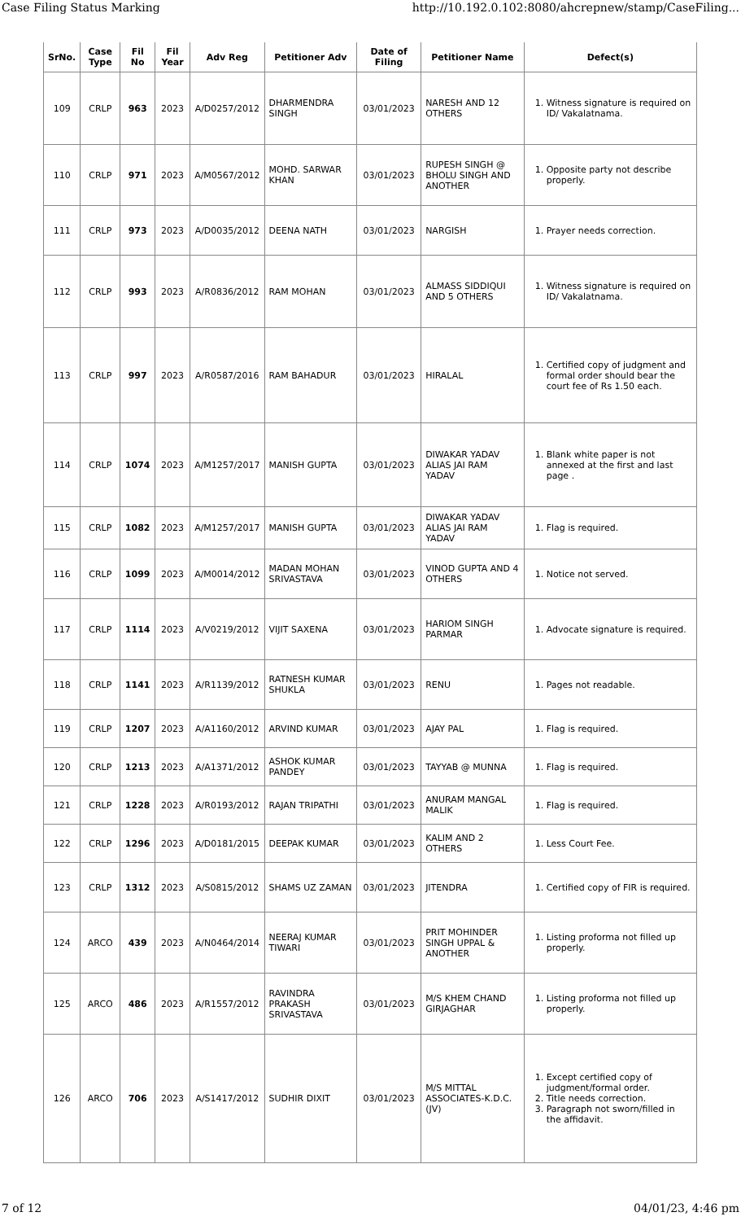Case Filing Status Marking http://10.192.0.102:8080/ahcrepnew/stamp/CaseFiling...
| SrNo. | Case Type | Fil No | Fil Year | Adv Reg | Petitioner Adv | Date of Filing | Petitioner Name | Defect(s) |
| --- | --- | --- | --- | --- | --- | --- | --- | --- |
| 109 | CRLP | 963 | 2023 | A/D0257/2012 | DHARMENDRA SINGH | 03/01/2023 | NARESH AND 12 OTHERS | 1. Witness signature is required on ID/ Vakalatnama. |
| 110 | CRLP | 971 | 2023 | A/M0567/2012 | MOHD. SARWAR KHAN | 03/01/2023 | RUPESH SINGH @ BHOLU SINGH AND ANOTHER | 1. Opposite party not describe properly. |
| 111 | CRLP | 973 | 2023 | A/D0035/2012 | DEENA NATH | 03/01/2023 | NARGISH | 1. Prayer needs correction. |
| 112 | CRLP | 993 | 2023 | A/R0836/2012 | RAM MOHAN | 03/01/2023 | ALMASS SIDDIQUI AND 5 OTHERS | 1. Witness signature is required on ID/ Vakalatnama. |
| 113 | CRLP | 997 | 2023 | A/R0587/2016 | RAM BAHADUR | 03/01/2023 | HIRALAL | 1. Certified copy of judgment and formal order should bear the court fee of Rs 1.50 each. |
| 114 | CRLP | 1074 | 2023 | A/M1257/2017 | MANISH GUPTA | 03/01/2023 | DIWAKAR YADAV ALIAS JAI RAM YADAV | 1. Blank white paper is not annexed at the first and last page . |
| 115 | CRLP | 1082 | 2023 | A/M1257/2017 | MANISH GUPTA | 03/01/2023 | DIWAKAR YADAV ALIAS JAI RAM YADAV | 1. Flag is required. |
| 116 | CRLP | 1099 | 2023 | A/M0014/2012 | MADAN MOHAN SRIVASTAVA | 03/01/2023 | VINOD GUPTA AND 4 OTHERS | 1. Notice not served. |
| 117 | CRLP | 1114 | 2023 | A/V0219/2012 | VIJIT SAXENA | 03/01/2023 | HARIOM SINGH PARMAR | 1. Advocate signature is required. |
| 118 | CRLP | 1141 | 2023 | A/R1139/2012 | RATNESH KUMAR SHUKLA | 03/01/2023 | RENU | 1. Pages not readable. |
| 119 | CRLP | 1207 | 2023 | A/A1160/2012 | ARVIND KUMAR | 03/01/2023 | AJAY PAL | 1. Flag is required. |
| 120 | CRLP | 1213 | 2023 | A/A1371/2012 | ASHOK KUMAR PANDEY | 03/01/2023 | TAYYAB @ MUNNA | 1. Flag is required. |
| 121 | CRLP | 1228 | 2023 | A/R0193/2012 | RAJAN TRIPATHI | 03/01/2023 | ANURAM MANGAL MALIK | 1. Flag is required. |
| 122 | CRLP | 1296 | 2023 | A/D0181/2015 | DEEPAK KUMAR | 03/01/2023 | KALIM AND 2 OTHERS | 1. Less Court Fee. |
| 123 | CRLP | 1312 | 2023 | A/S0815/2012 | SHAMS UZ ZAMAN | 03/01/2023 | JITENDRA | 1. Certified copy of FIR is required. |
| 124 | ARCO | 439 | 2023 | A/N0464/2014 | NEERAJ KUMAR TIWARI | 03/01/2023 | PRIT MOHINDER SINGH UPPAL & ANOTHER | 1. Listing proforma not filled up properly. |
| 125 | ARCO | 486 | 2023 | A/R1557/2012 | RAVINDRA PRAKASH SRIVASTAVA | 03/01/2023 | M/S KHEM CHAND GIRJAGHAR | 1. Listing proforma not filled up properly. |
| 126 | ARCO | 706 | 2023 | A/S1417/2012 | SUDHIR DIXIT | 03/01/2023 | M/S MITTAL ASSOCIATES-K.D.C. (JV) | 1. Except certified copy of judgment/formal order. 2. Title needs correction. 3. Paragraph not sworn/filled in the affidavit. |
7 of 12 04/01/23, 4:46 pm